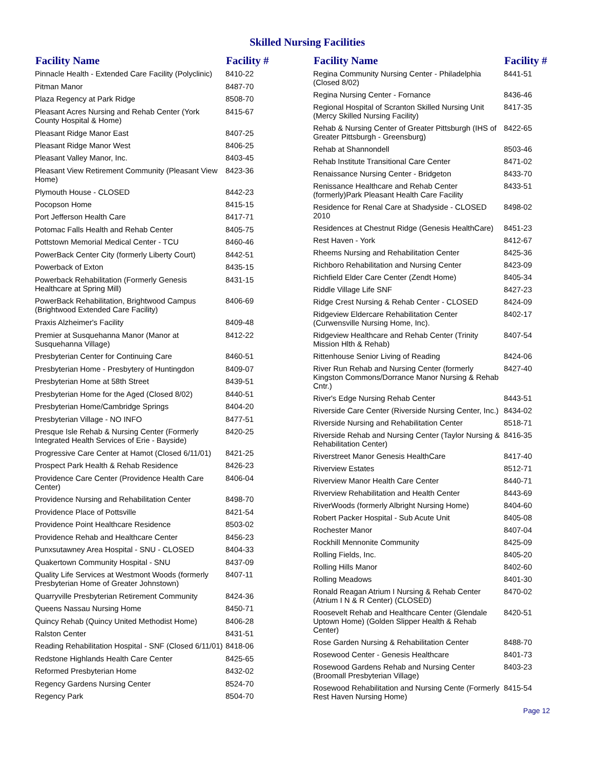Skilled Nursing Facilities
| Facility Name | Facility # |
| --- | --- |
| Pinnacle Health - Extended Care Facility (Polyclinic) | 8410-22 |
| Pitman Manor | 8487-70 |
| Plaza Regency at Park Ridge | 8508-70 |
| Pleasant Acres Nursing and Rehab Center (York County Hospital & Home) | 8415-67 |
| Pleasant Ridge Manor East | 8407-25 |
| Pleasant Ridge Manor West | 8406-25 |
| Pleasant Valley Manor, Inc. | 8403-45 |
| Pleasant View Retirement Community (Pleasant View Home) | 8423-36 |
| Plymouth House - CLOSED | 8442-23 |
| Pocopson Home | 8415-15 |
| Port Jefferson Health Care | 8417-71 |
| Potomac Falls Health and Rehab Center | 8405-75 |
| Pottstown Memorial Medical Center - TCU | 8460-46 |
| PowerBack Center City (formerly Liberty Court) | 8442-51 |
| Powerback of Exton | 8435-15 |
| Powerback Rehabilitation (Formerly Genesis Healthcare at Spring Mill) | 8431-15 |
| PowerBack Rehabilitation, Brightwood Campus (Brightwood Extended Care Facility) | 8406-69 |
| Praxis Alzheimer's Facility | 8409-48 |
| Premier at Susquehanna Manor (Manor at Susquehanna Village) | 8412-22 |
| Presbyterian Center for Continuing Care | 8460-51 |
| Presbyterian Home - Presbytery of Huntingdon | 8409-07 |
| Presbyterian Home at 58th Street | 8439-51 |
| Presbyterian Home for the Aged (Closed 8/02) | 8440-51 |
| Presbyterian Home/Cambridge Springs | 8404-20 |
| Presbyterian Village - NO INFO | 8477-51 |
| Presque Isle Rehab & Nursing Center (Formerly Integrated Health Services of Erie - Bayside) | 8420-25 |
| Progressive Care Center at Hamot (Closed 6/11/01) | 8421-25 |
| Prospect Park Health & Rehab Residence | 8426-23 |
| Providence Care Center (Providence Health Care Center) | 8406-04 |
| Providence Nursing and Rehabilitation Center | 8498-70 |
| Providence Place of Pottsville | 8421-54 |
| Providence Point Healthcare Residence | 8503-02 |
| Providence Rehab and Healthcare Center | 8456-23 |
| Punxsutawney Area Hospital - SNU - CLOSED | 8404-33 |
| Quakertown Community Hospital - SNU | 8437-09 |
| Quality Life Services at Westmont Woods (formerly Presbyterian Home of Greater Johnstown) | 8407-11 |
| Quarryville Presbyterian Retirement Community | 8424-36 |
| Queens Nassau Nursing Home | 8450-71 |
| Quincy Rehab (Quincy United Methodist Home) | 8406-28 |
| Ralston Center | 8431-51 |
| Reading Rehabilitation Hospital - SNF (Closed 6/11/01) | 8418-06 |
| Redstone Highlands Health Care Center | 8425-65 |
| Reformed Presbyterian Home | 8432-02 |
| Regency Gardens Nursing Center | 8524-70 |
| Regency Park | 8504-70 |
| Facility Name | Facility # |
| --- | --- |
| Regina Community Nursing Center - Philadelphia (Closed 8/02) | 8441-51 |
| Regina Nursing Center - Fornance | 8436-46 |
| Regional Hospital of Scranton Skilled Nursing Unit (Mercy Skilled Nursing Facility) | 8417-35 |
| Rehab & Nursing Center of Greater Pittsburgh (IHS of Greater Pittsburgh - Greensburg) | 8422-65 |
| Rehab at Shannondell | 8503-46 |
| Rehab Institute Transitional Care Center | 8471-02 |
| Renaissance Nursing Center - Bridgeton | 8433-70 |
| Renissance Healthcare and Rehab Center (formerly)Park Pleasant Health Care Facility | 8433-51 |
| Residence for Renal Care at Shadyside - CLOSED 2010 | 8498-02 |
| Residences at Chestnut Ridge (Genesis HealthCare) | 8451-23 |
| Rest Haven - York | 8412-67 |
| Rheems Nursing and Rehabilitation Center | 8425-36 |
| Richboro Rehabilitation and Nursing Center | 8423-09 |
| Richfield Elder Care Center (Zendt Home) | 8405-34 |
| Riddle Village Life SNF | 8427-23 |
| Ridge Crest Nursing & Rehab Center - CLOSED | 8424-09 |
| Ridgeview Eldercare Rehabilitation Center (Curwensville Nursing Home, Inc). | 8402-17 |
| Ridgeview Healthcare and Rehab Center (Trinity Mission Hlth & Rehab) | 8407-54 |
| Rittenhouse Senior Living of Reading | 8424-06 |
| River Run Rehab and Nursing Center (formerly Kingston Commons/Dorrance Manor Nursing & Rehab Cntr.) | 8427-40 |
| River's Edge Nursing Rehab Center | 8443-51 |
| Riverside Care Center (Riverside Nursing Center, Inc.) | 8434-02 |
| Riverside Nursing and Rehabilitation Center | 8518-71 |
| Riverside Rehab and Nursing Center (Taylor Nursing & Rehabilitation Center) | 8416-35 |
| Riverstreet Manor Genesis HealthCare | 8417-40 |
| Riverview Estates | 8512-71 |
| Riverview Manor Health Care Center | 8440-71 |
| Riverview Rehabilitation and Health Center | 8443-69 |
| RiverWoods (formerly Albright Nursing Home) | 8404-60 |
| Robert Packer Hospital - Sub Acute Unit | 8405-08 |
| Rochester Manor | 8407-04 |
| Rockhill Mennonite Community | 8425-09 |
| Rolling Fields, Inc. | 8405-20 |
| Rolling Hills Manor | 8402-60 |
| Rolling Meadows | 8401-30 |
| Ronald Reagan Atrium I Nursing & Rehab Center (Atrium I N & R Center) (CLOSED) | 8470-02 |
| Roosevelt Rehab and Healthcare Center (Glendale Uptown Home) (Golden Slipper Health & Rehab Center) | 8420-51 |
| Rose Garden Nursing & Rehabilitation Center | 8488-70 |
| Rosewood Center - Genesis Healthcare | 8401-73 |
| Rosewood Gardens Rehab and Nursing Center (Broomall Presbyterian Village) | 8403-23 |
| Rosewood Rehabilitation and Nursing Cente (Formerly Rest Haven Nursing Home) | 8415-54 |
Page 12